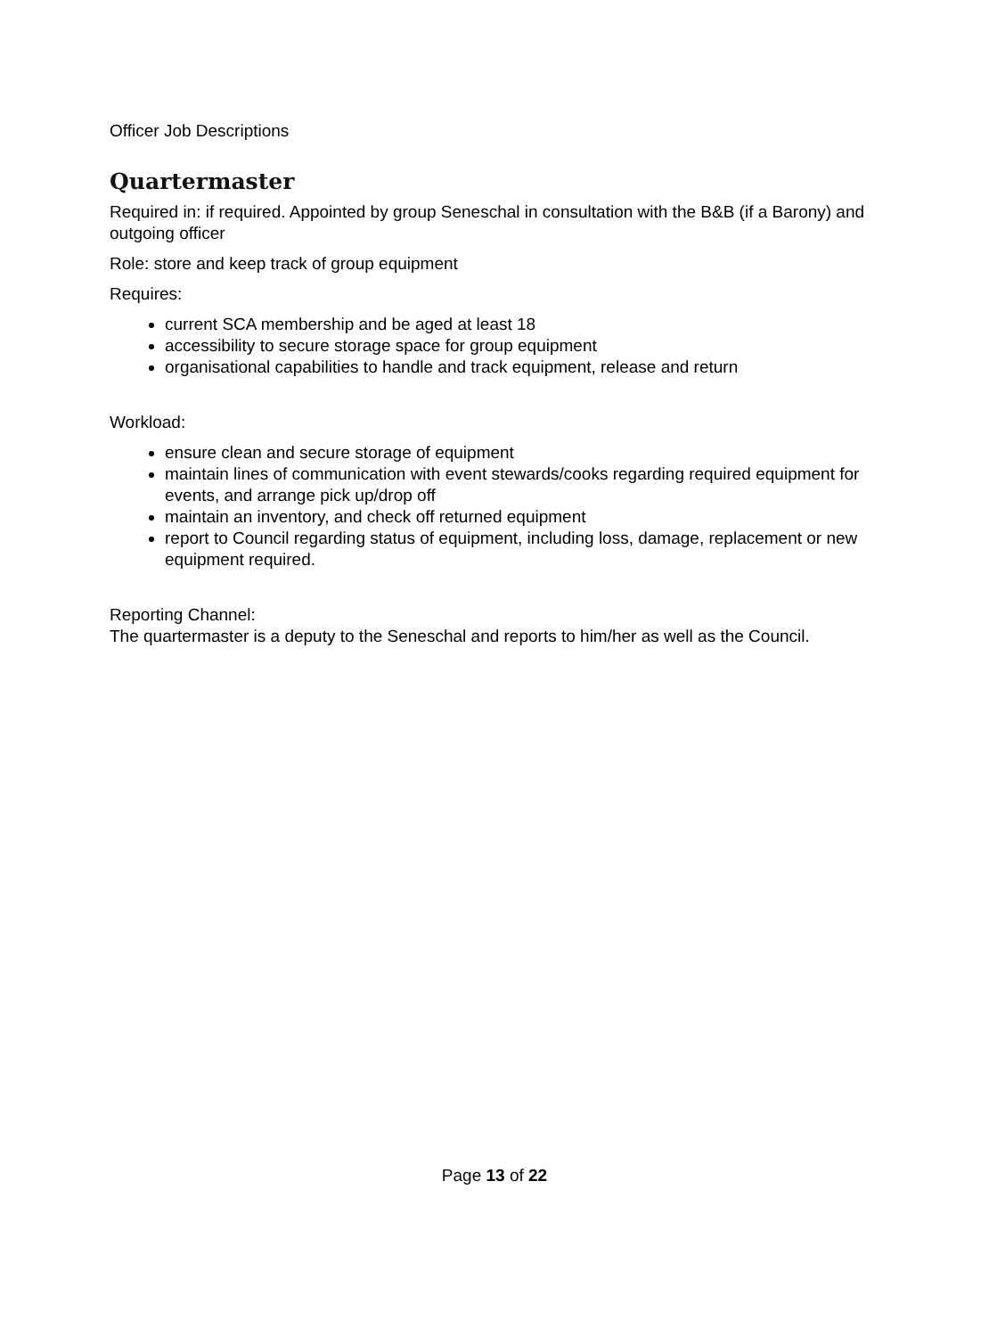Officer Job Descriptions
Quartermaster
Required in: if required. Appointed by group Seneschal in consultation with the B&B (if a Barony) and outgoing officer
Role: store and keep track of group equipment
Requires:
current SCA membership and be aged at least 18
accessibility to secure storage space for group equipment
organisational capabilities to handle and track equipment, release and return
Workload:
ensure clean and secure storage of equipment
maintain lines of communication with event stewards/cooks regarding required equipment for events, and arrange pick up/drop off
maintain an inventory, and check off returned equipment
report to Council regarding status of equipment, including loss, damage, replacement or new equipment required.
Reporting Channel:
The quartermaster is a deputy to the Seneschal and reports to him/her as well as the Council.
Page 13 of 22